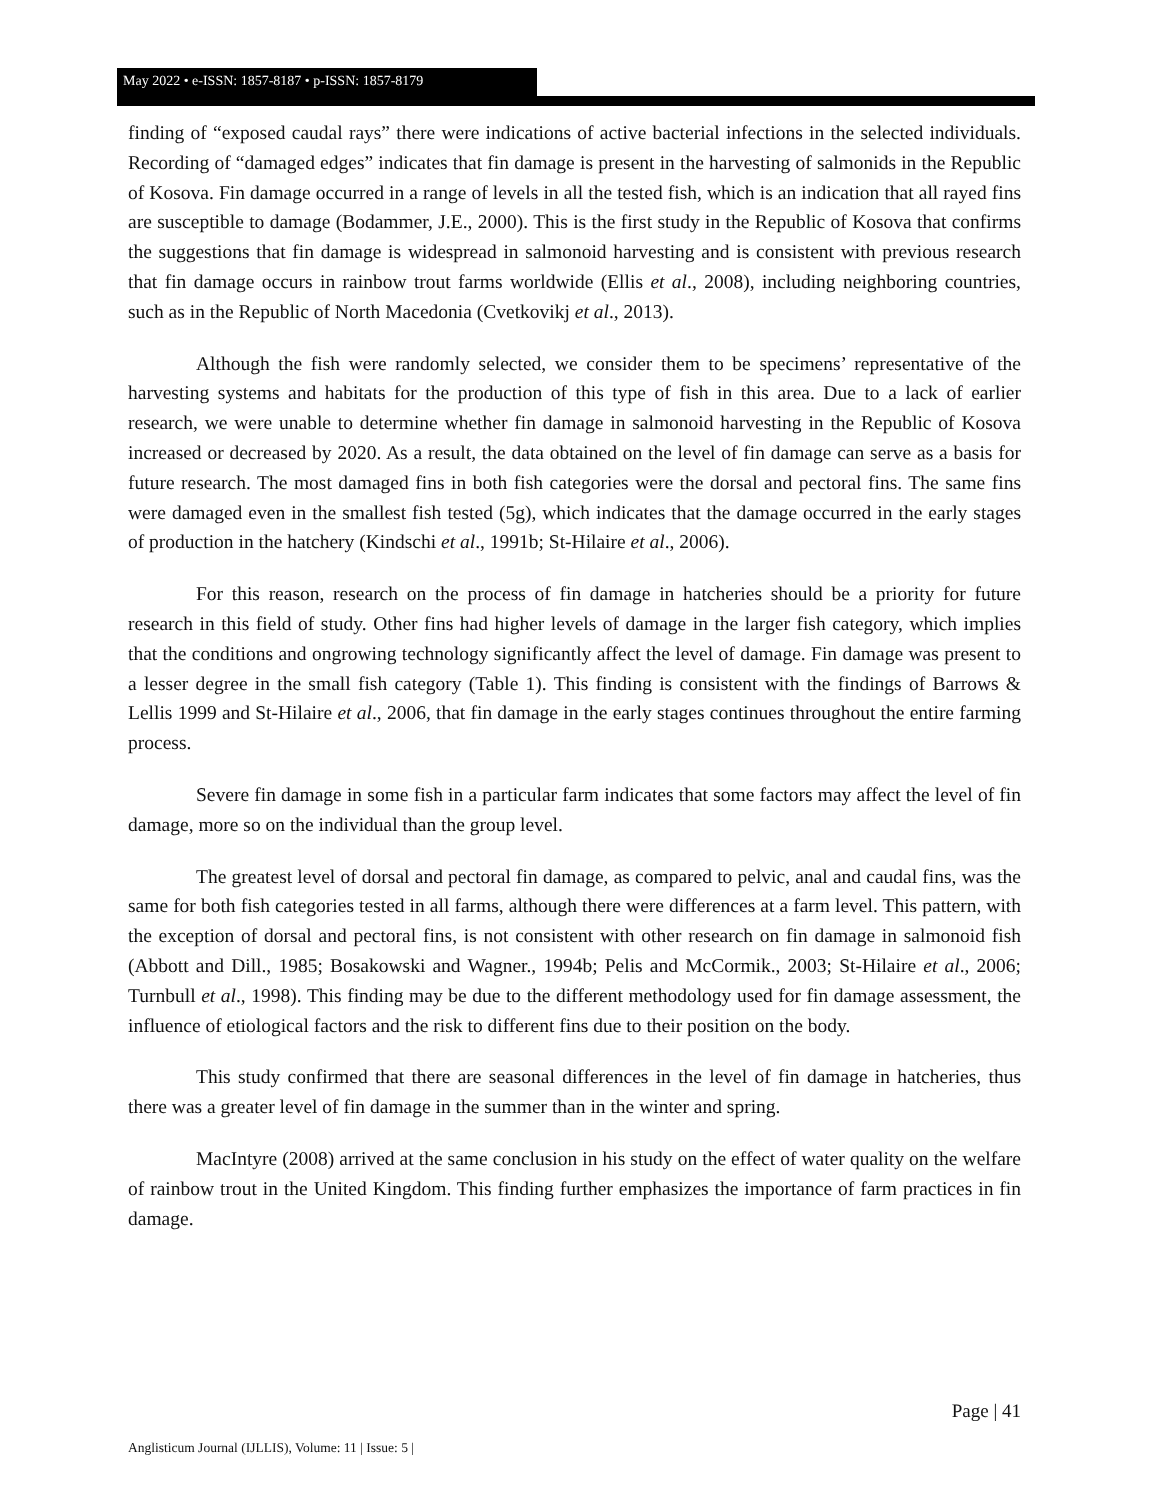May 2022 • e-ISSN: 1857-8187 • p-ISSN: 1857-8179
finding of “exposed caudal rays” there were indications of active bacterial infections in the selected individuals. Recording of “damaged edges” indicates that fin damage is present in the harvesting of salmonids in the Republic of Kosova. Fin damage occurred in a range of levels in all the tested fish, which is an indication that all rayed fins are susceptible to damage (Bodammer, J.E., 2000). This is the first study in the Republic of Kosova that confirms the suggestions that fin damage is widespread in salmonoid harvesting and is consistent with previous research that fin damage occurs in rainbow trout farms worldwide (Ellis et al., 2008), including neighboring countries, such as in the Republic of North Macedonia (Cvetkovikj et al., 2013).
Although the fish were randomly selected, we consider them to be specimens’ representative of the harvesting systems and habitats for the production of this type of fish in this area. Due to a lack of earlier research, we were unable to determine whether fin damage in salmonoid harvesting in the Republic of Kosova increased or decreased by 2020. As a result, the data obtained on the level of fin damage can serve as a basis for future research. The most damaged fins in both fish categories were the dorsal and pectoral fins. The same fins were damaged even in the smallest fish tested (5g), which indicates that the damage occurred in the early stages of production in the hatchery (Kindschi et al., 1991b; St-Hilaire et al., 2006).
For this reason, research on the process of fin damage in hatcheries should be a priority for future research in this field of study. Other fins had higher levels of damage in the larger fish category, which implies that the conditions and ongrowing technology significantly affect the level of damage. Fin damage was present to a lesser degree in the small fish category (Table 1). This finding is consistent with the findings of Barrows & Lellis 1999 and St-Hilaire et al., 2006, that fin damage in the early stages continues throughout the entire farming process.
Severe fin damage in some fish in a particular farm indicates that some factors may affect the level of fin damage, more so on the individual than the group level.
The greatest level of dorsal and pectoral fin damage, as compared to pelvic, anal and caudal fins, was the same for both fish categories tested in all farms, although there were differences at a farm level. This pattern, with the exception of dorsal and pectoral fins, is not consistent with other research on fin damage in salmonoid fish (Abbott and Dill., 1985; Bosakowski and Wagner., 1994b; Pelis and McCormik., 2003; St-Hilaire et al., 2006; Turnbull et al., 1998). This finding may be due to the different methodology used for fin damage assessment, the influence of etiological factors and the risk to different fins due to their position on the body.
This study confirmed that there are seasonal differences in the level of fin damage in hatcheries, thus there was a greater level of fin damage in the summer than in the winter and spring.
MacIntyre (2008) arrived at the same conclusion in his study on the effect of water quality on the welfare of rainbow trout in the United Kingdom. This finding further emphasizes the importance of farm practices in fin damage.
Page | 41
Anglisticum Journal (IJLLIS), Volume: 11 | Issue: 5 |